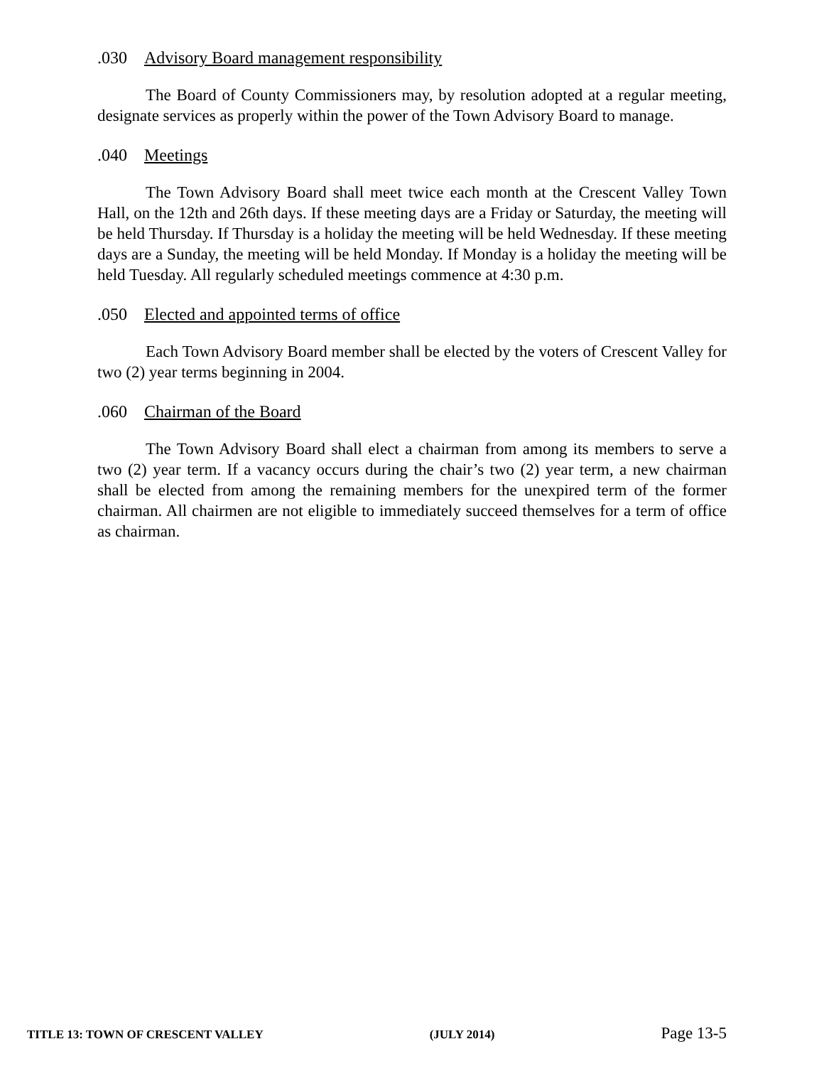.030 Advisory Board management responsibility
The Board of County Commissioners may, by resolution adopted at a regular meeting, designate services as properly within the power of the Town Advisory Board to manage.
.040 Meetings
The Town Advisory Board shall meet twice each month at the Crescent Valley Town Hall, on the 12th and 26th days. If these meeting days are a Friday or Saturday, the meeting will be held Thursday. If Thursday is a holiday the meeting will be held Wednesday. If these meeting days are a Sunday, the meeting will be held Monday. If Monday is a holiday the meeting will be held Tuesday. All regularly scheduled meetings commence at 4:30 p.m.
.050 Elected and appointed terms of office
Each Town Advisory Board member shall be elected by the voters of Crescent Valley for two (2) year terms beginning in 2004.
.060 Chairman of the Board
The Town Advisory Board shall elect a chairman from among its members to serve a two (2) year term. If a vacancy occurs during the chair’s two (2) year term, a new chairman shall be elected from among the remaining members for the unexpired term of the former chairman. All chairmen are not eligible to immediately succeed themselves for a term of office as chairman.
TITLE 13: TOWN OF CRESCENT VALLEY (JULY 2014) Page 13-5